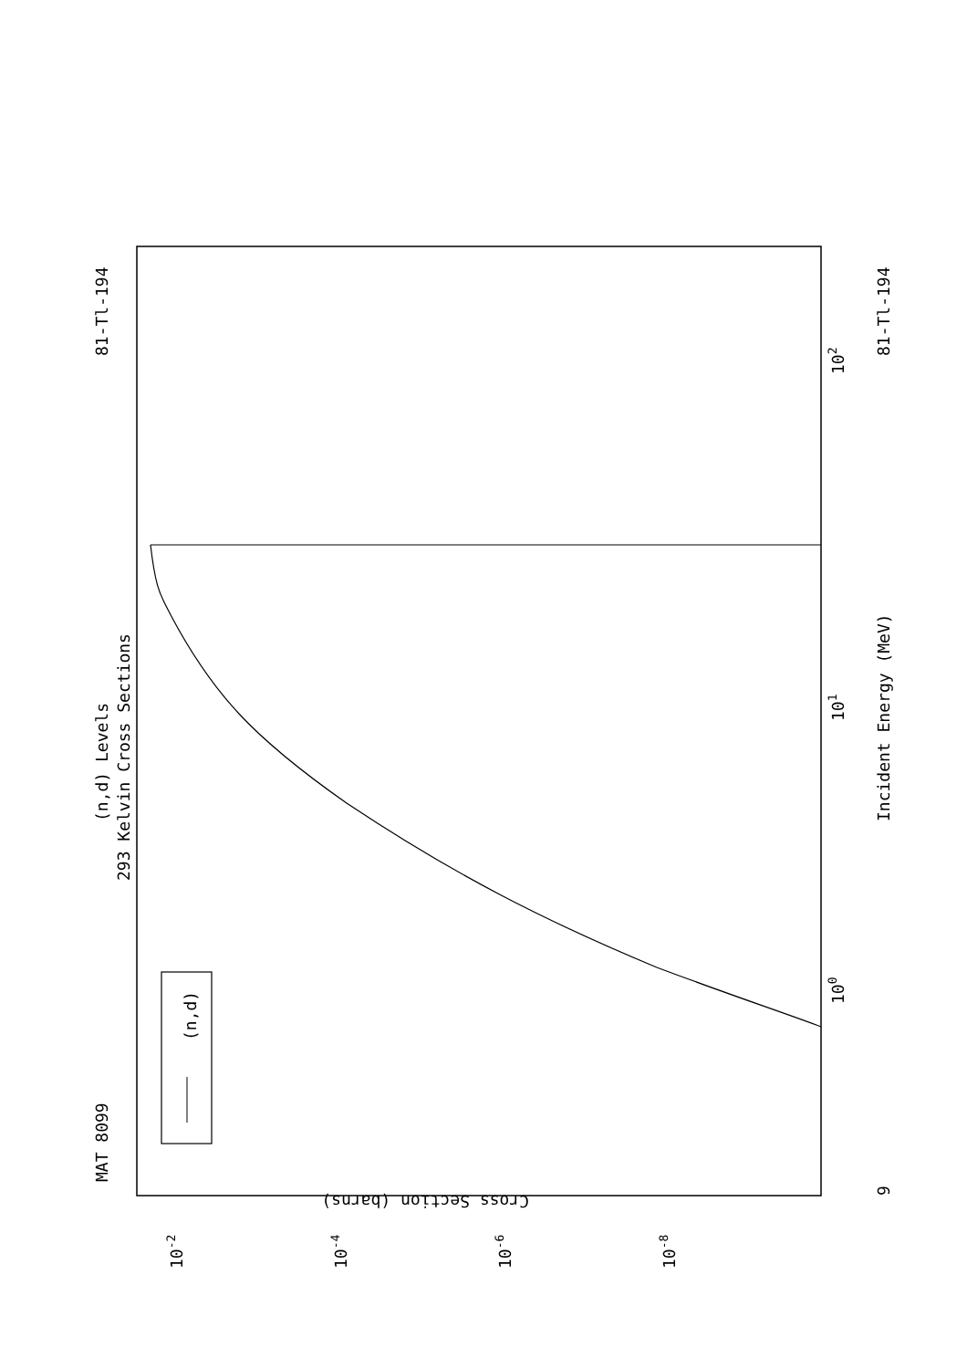MAT 8099
81-Tl-194
81-Tl-194
(n,d) Levels
293 Kelvin Cross Sections
Incident Energy (MeV)
(n,d)
Cross Section (barns)
100
101
102
10-2
10-4
10-6
10-8
9